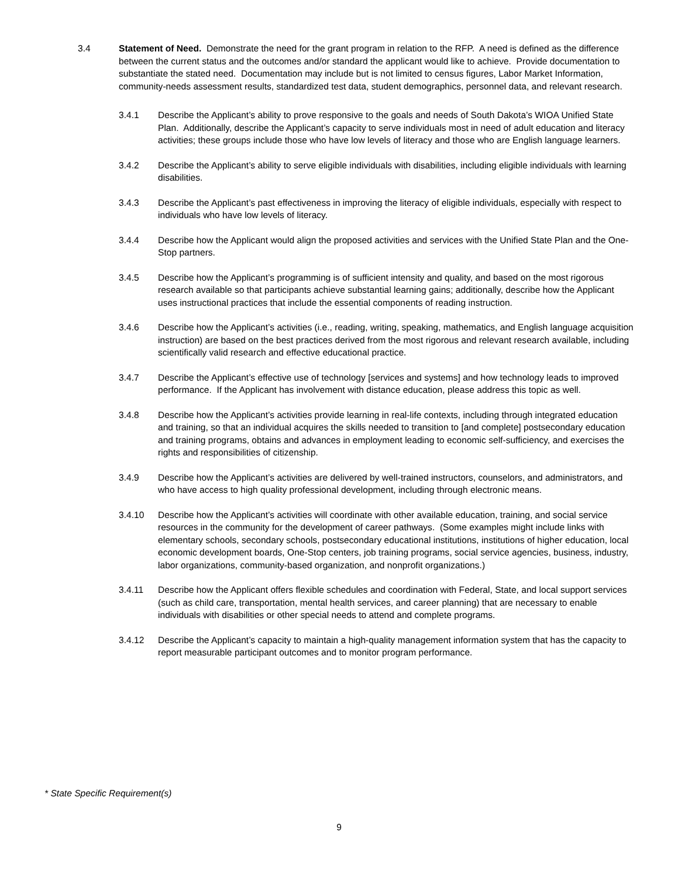3.4 Statement of Need. Demonstrate the need for the grant program in relation to the RFP. A need is defined as the difference between the current status and the outcomes and/or standard the applicant would like to achieve. Provide documentation to substantiate the stated need. Documentation may include but is not limited to census figures, Labor Market Information, community-needs assessment results, standardized test data, student demographics, personnel data, and relevant research.
3.4.1 Describe the Applicant’s ability to prove responsive to the goals and needs of South Dakota’s WIOA Unified State Plan. Additionally, describe the Applicant’s capacity to serve individuals most in need of adult education and literacy activities; these groups include those who have low levels of literacy and those who are English language learners.
3.4.2 Describe the Applicant’s ability to serve eligible individuals with disabilities, including eligible individuals with learning disabilities.
3.4.3 Describe the Applicant’s past effectiveness in improving the literacy of eligible individuals, especially with respect to individuals who have low levels of literacy.
3.4.4 Describe how the Applicant would align the proposed activities and services with the Unified State Plan and the One-Stop partners.
3.4.5 Describe how the Applicant’s programming is of sufficient intensity and quality, and based on the most rigorous research available so that participants achieve substantial learning gains; additionally, describe how the Applicant uses instructional practices that include the essential components of reading instruction.
3.4.6 Describe how the Applicant’s activities (i.e., reading, writing, speaking, mathematics, and English language acquisition instruction) are based on the best practices derived from the most rigorous and relevant research available, including scientifically valid research and effective educational practice.
3.4.7 Describe the Applicant’s effective use of technology [services and systems] and how technology leads to improved performance. If the Applicant has involvement with distance education, please address this topic as well.
3.4.8 Describe how the Applicant’s activities provide learning in real-life contexts, including through integrated education and training, so that an individual acquires the skills needed to transition to [and complete] postsecondary education and training programs, obtains and advances in employment leading to economic self-sufficiency, and exercises the rights and responsibilities of citizenship.
3.4.9 Describe how the Applicant’s activities are delivered by well-trained instructors, counselors, and administrators, and who have access to high quality professional development, including through electronic means.
3.4.10 Describe how the Applicant’s activities will coordinate with other available education, training, and social service resources in the community for the development of career pathways. (Some examples might include links with elementary schools, secondary schools, postsecondary educational institutions, institutions of higher education, local economic development boards, One-Stop centers, job training programs, social service agencies, business, industry, labor organizations, community-based organization, and nonprofit organizations.)
3.4.11 Describe how the Applicant offers flexible schedules and coordination with Federal, State, and local support services (such as child care, transportation, mental health services, and career planning) that are necessary to enable individuals with disabilities or other special needs to attend and complete programs.
3.4.12 Describe the Applicant’s capacity to maintain a high-quality management information system that has the capacity to report measurable participant outcomes and to monitor program performance.
* State Specific Requirement(s)
9